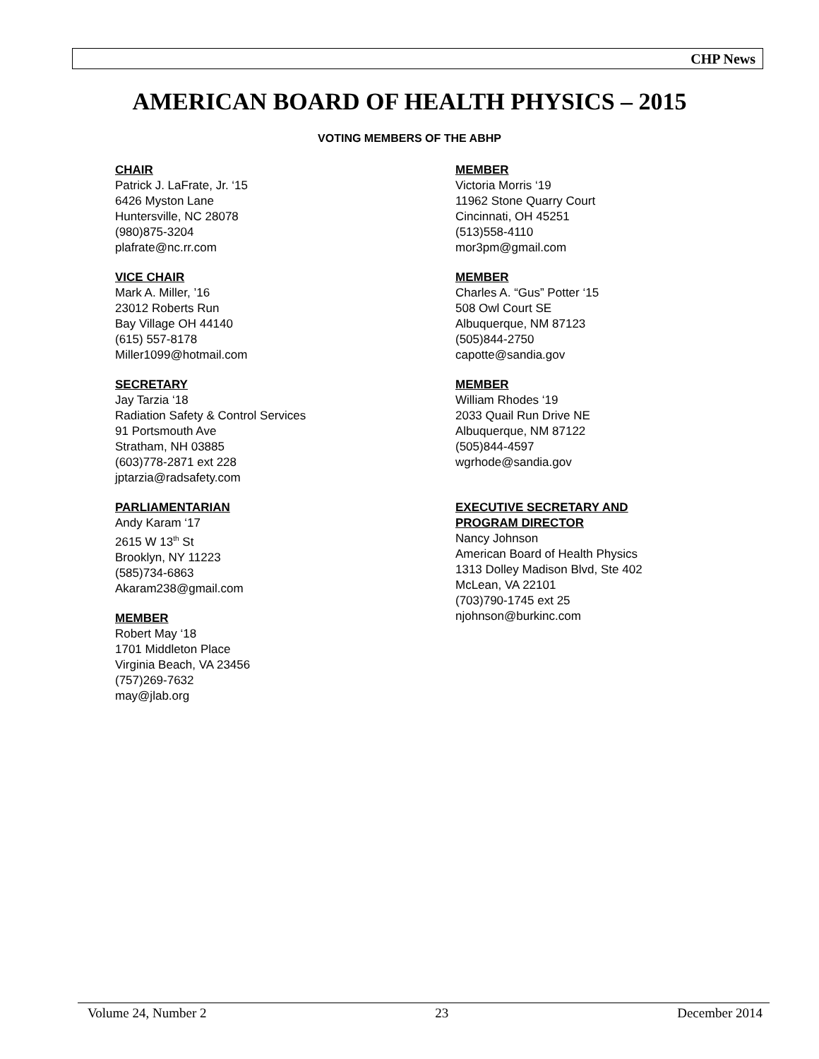CHP News
AMERICAN BOARD OF HEALTH PHYSICS – 2015
VOTING MEMBERS OF THE ABHP
CHAIR
Patrick J. LaFrate, Jr. ‘15
6426 Myston Lane
Huntersville, NC 28078
(980)875-3204
plafrate@nc.rr.com
VICE CHAIR
Mark A. Miller, ’16
23012 Roberts Run
Bay Village OH 44140
(615) 557-8178
Miller1099@hotmail.com
SECRETARY
Jay Tarzia ‘18
Radiation Safety & Control Services
91 Portsmouth Ave
Stratham, NH 03885
(603)778-2871 ext 228
jptarzia@radsafety.com
PARLIAMENTARIAN
Andy Karam ‘17
2615 W 13<sup>th</sup> St
Brooklyn, NY 11223
(585)734-6863
Akaram238@gmail.com
MEMBER
Robert May ‘18
1701 Middleton Place
Virginia Beach, VA 23456
(757)269-7632
may@jlab.org
MEMBER
Victoria Morris ‘19
11962 Stone Quarry Court
Cincinnati, OH 45251
(513)558-4110
mor3pm@gmail.com
MEMBER
Charles A. “Gus” Potter ‘15
508 Owl Court SE
Albuquerque, NM 87123
(505)844-2750
capotte@sandia.gov
MEMBER
William Rhodes ‘19
2033 Quail Run Drive NE
Albuquerque, NM 87122
(505)844-4597
wgrhode@sandia.gov
EXECUTIVE SECRETARY AND
PROGRAM DIRECTOR
Nancy Johnson
American Board of Health Physics
1313 Dolley Madison Blvd, Ste 402
McLean, VA 22101
(703)790-1745 ext 25
njohnson@burkinc.com
Volume 24, Number 2 23 December 2014